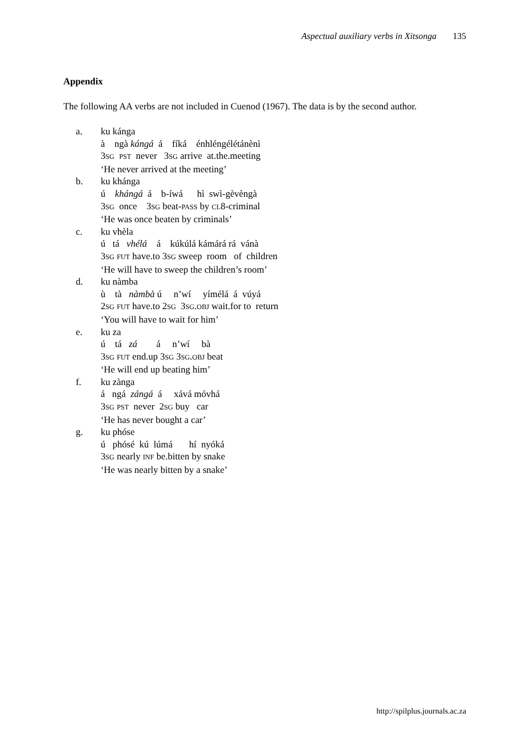Aspectual auxiliary verbs in Xitsonga 135
Appendix
The following AA verbs are not included in Cuenod (1967). The data is by the second author.
a. ku kánga
à ngà kángá á fíká énhléngélétánènì
3SG PST never 3SG arrive at.the.meeting
‘He never arrived at the meeting’
b. ku khánga
ú khángá á b-íwá hì swì-gèvèngà
3SG once 3SG beat-PASS by CL8-criminal
‘He was once beaten by criminals’
c. ku vhèla
ú tá vhélá á kúkúlá kámárá rá vánà
3SG FUT have.to 3SG sweep room of children
‘He will have to sweep the children’s room’
d. ku nàmba
ù tà nàmbà ú n’wí yímélá á vúyá
2SG FUT have.to 2SG 3SG.OBJ wait.for to return
‘You will have to wait for him’
e. ku za
ú tá zá á n’wí bà
3SG FUT end.up 3SG 3SG.OBJ beat
‘He will end up beating him’
f. ku zànga
á ngá zángá á xává móvhá
3SG PST never 2SG buy car
‘He has never bought a car’
g. ku phóse
ú phósé kú lúmá hí nyóká
3SG nearly INF be.bitten by snake
‘He was nearly bitten by a snake’
http://spilplus.journals.ac.za